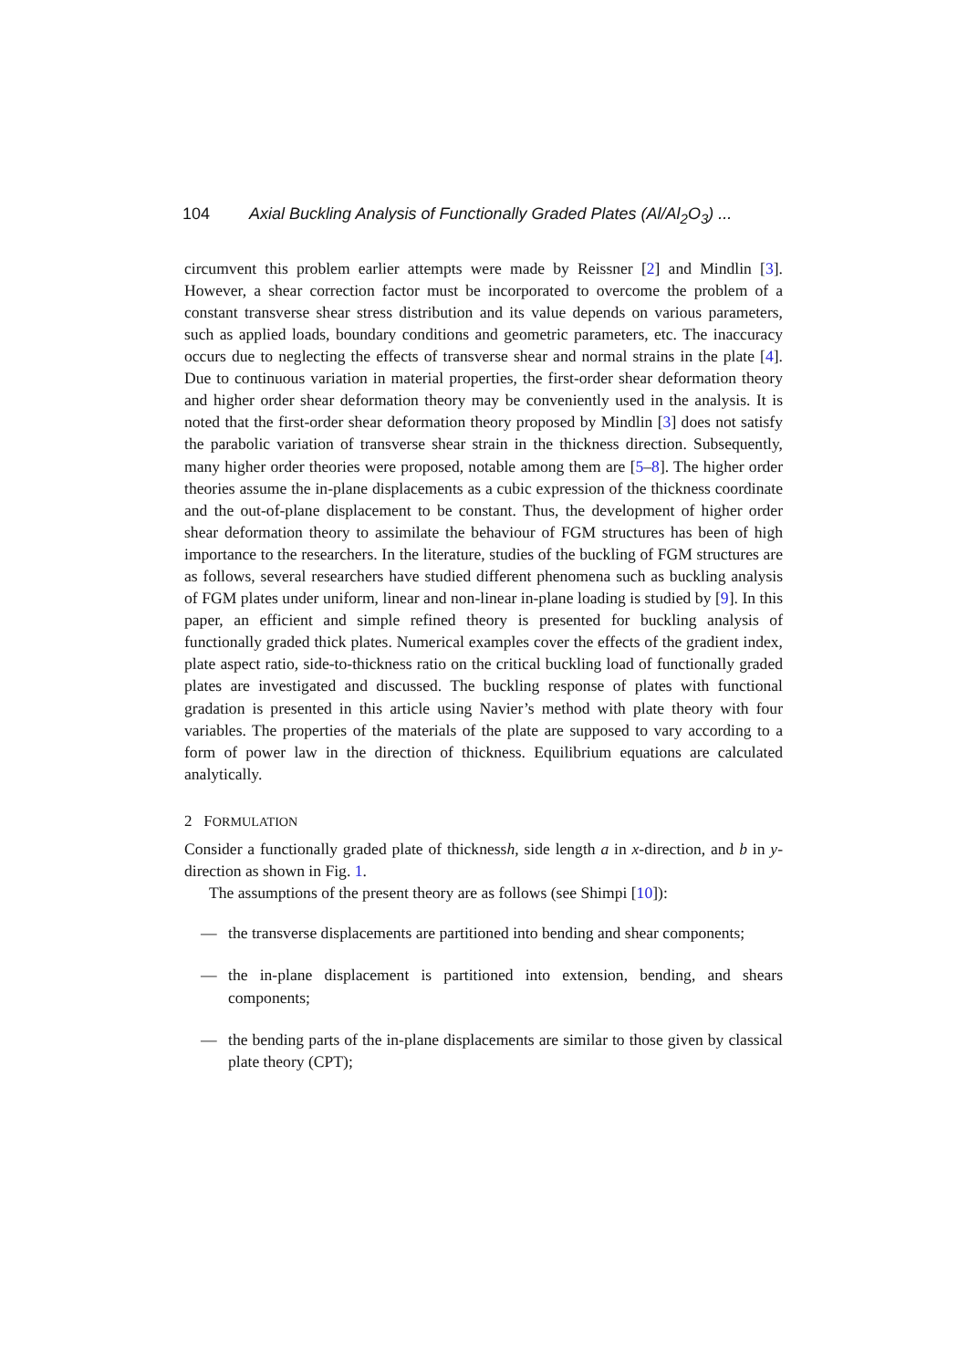104 Axial Buckling Analysis of Functionally Graded Plates (Al/Al<sub>2</sub>O<sub>3</sub>) ...
circumvent this problem earlier attempts were made by Reissner [2] and Mindlin [3]. However, a shear correction factor must be incorporated to overcome the problem of a constant transverse shear stress distribution and its value depends on various parameters, such as applied loads, boundary conditions and geometric parameters, etc. The inaccuracy occurs due to neglecting the effects of transverse shear and normal strains in the plate [4]. Due to continuous variation in material properties, the first-order shear deformation theory and higher order shear deformation theory may be conveniently used in the analysis. It is noted that the first-order shear deformation theory proposed by Mindlin [3] does not satisfy the parabolic variation of transverse shear strain in the thickness direction. Subsequently, many higher order theories were proposed, notable among them are [5–8]. The higher order theories assume the in-plane displacements as a cubic expression of the thickness coordinate and the out-of-plane displacement to be constant. Thus, the development of higher order shear deformation theory to assimilate the behaviour of FGM structures has been of high importance to the researchers. In the literature, studies of the buckling of FGM structures are as follows, several researchers have studied different phenomena such as buckling analysis of FGM plates under uniform, linear and non-linear in-plane loading is studied by [9]. In this paper, an efficient and simple refined theory is presented for buckling analysis of functionally graded thick plates. Numerical examples cover the effects of the gradient index, plate aspect ratio, side-to-thickness ratio on the critical buckling load of functionally graded plates are investigated and discussed. The buckling response of plates with functional gradation is presented in this article using Navier’s method with plate theory with four variables. The properties of the materials of the plate are supposed to vary according to a form of power law in the direction of thickness. Equilibrium equations are calculated analytically.
2 FORMULATION
Consider a functionally graded plate of thicknessh, side length a in x-direction, and b in y-direction as shown in Fig. 1.
The assumptions of the present theory are as follows (see Shimpi [10]):
— the transverse displacements are partitioned into bending and shear components;
— the in-plane displacement is partitioned into extension, bending, and shears components;
— the bending parts of the in-plane displacements are similar to those given by classical plate theory (CPT);